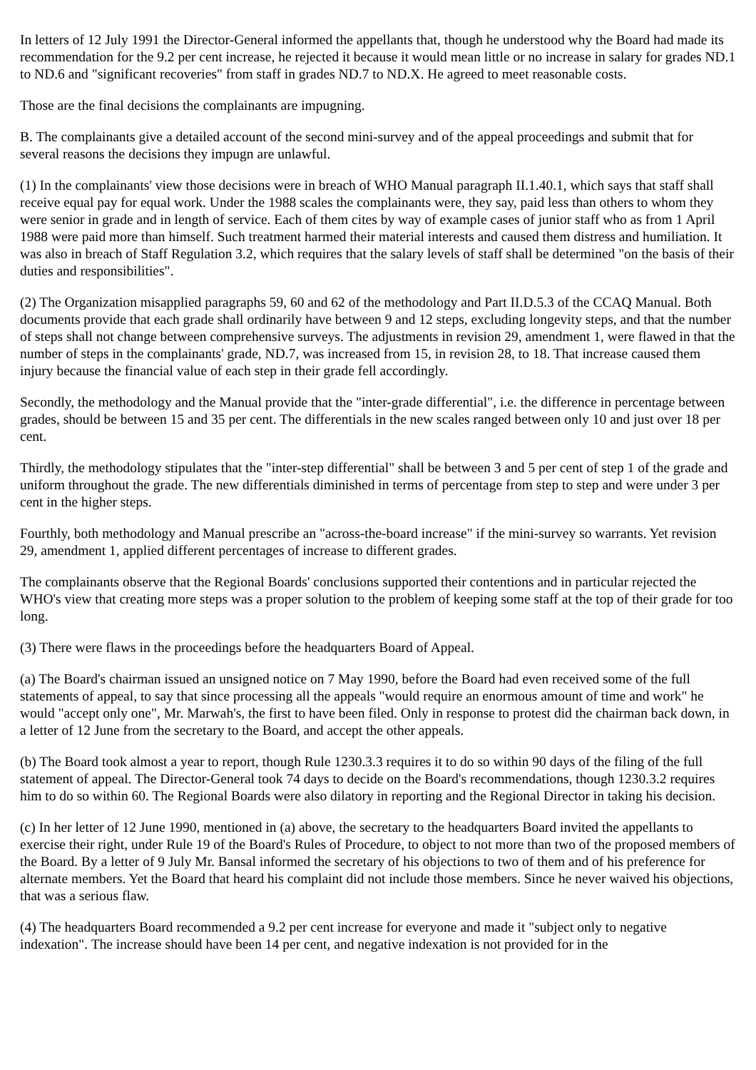In letters of 12 July 1991 the Director-General informed the appellants that, though he understood why the Board had made its recommendation for the 9.2 per cent increase, he rejected it because it would mean little or no increase in salary for grades ND.1 to ND.6 and "significant recoveries" from staff in grades ND.7 to ND.X. He agreed to meet reasonable costs.
Those are the final decisions the complainants are impugning.
B. The complainants give a detailed account of the second mini-survey and of the appeal proceedings and submit that for several reasons the decisions they impugn are unlawful.
(1) In the complainants' view those decisions were in breach of WHO Manual paragraph II.1.40.1, which says that staff shall receive equal pay for equal work. Under the 1988 scales the complainants were, they say, paid less than others to whom they were senior in grade and in length of service. Each of them cites by way of example cases of junior staff who as from 1 April 1988 were paid more than himself. Such treatment harmed their material interests and caused them distress and humiliation. It was also in breach of Staff Regulation 3.2, which requires that the salary levels of staff shall be determined "on the basis of their duties and responsibilities".
(2) The Organization misapplied paragraphs 59, 60 and 62 of the methodology and Part II.D.5.3 of the CCAQ Manual. Both documents provide that each grade shall ordinarily have between 9 and 12 steps, excluding longevity steps, and that the number of steps shall not change between comprehensive surveys. The adjustments in revision 29, amendment 1, were flawed in that the number of steps in the complainants' grade, ND.7, was increased from 15, in revision 28, to 18. That increase caused them injury because the financial value of each step in their grade fell accordingly.
Secondly, the methodology and the Manual provide that the "inter-grade differential", i.e. the difference in percentage between grades, should be between 15 and 35 per cent. The differentials in the new scales ranged between only 10 and just over 18 per cent.
Thirdly, the methodology stipulates that the "inter-step differential" shall be between 3 and 5 per cent of step 1 of the grade and uniform throughout the grade. The new differentials diminished in terms of percentage from step to step and were under 3 per cent in the higher steps.
Fourthly, both methodology and Manual prescribe an "across-the-board increase" if the mini-survey so warrants. Yet revision 29, amendment 1, applied different percentages of increase to different grades.
The complainants observe that the Regional Boards' conclusions supported their contentions and in particular rejected the WHO's view that creating more steps was a proper solution to the problem of keeping some staff at the top of their grade for too long.
(3) There were flaws in the proceedings before the headquarters Board of Appeal.
(a) The Board's chairman issued an unsigned notice on 7 May 1990, before the Board had even received some of the full statements of appeal, to say that since processing all the appeals "would require an enormous amount of time and work" he would "accept only one", Mr. Marwah's, the first to have been filed. Only in response to protest did the chairman back down, in a letter of 12 June from the secretary to the Board, and accept the other appeals.
(b) The Board took almost a year to report, though Rule 1230.3.3 requires it to do so within 90 days of the filing of the full statement of appeal. The Director-General took 74 days to decide on the Board's recommendations, though 1230.3.2 requires him to do so within 60. The Regional Boards were also dilatory in reporting and the Regional Director in taking his decision.
(c) In her letter of 12 June 1990, mentioned in (a) above, the secretary to the headquarters Board invited the appellants to exercise their right, under Rule 19 of the Board's Rules of Procedure, to object to not more than two of the proposed members of the Board. By a letter of 9 July Mr. Bansal informed the secretary of his objections to two of them and of his preference for alternate members. Yet the Board that heard his complaint did not include those members. Since he never waived his objections, that was a serious flaw.
(4) The headquarters Board recommended a 9.2 per cent increase for everyone and made it "subject only to negative indexation". The increase should have been 14 per cent, and negative indexation is not provided for in the